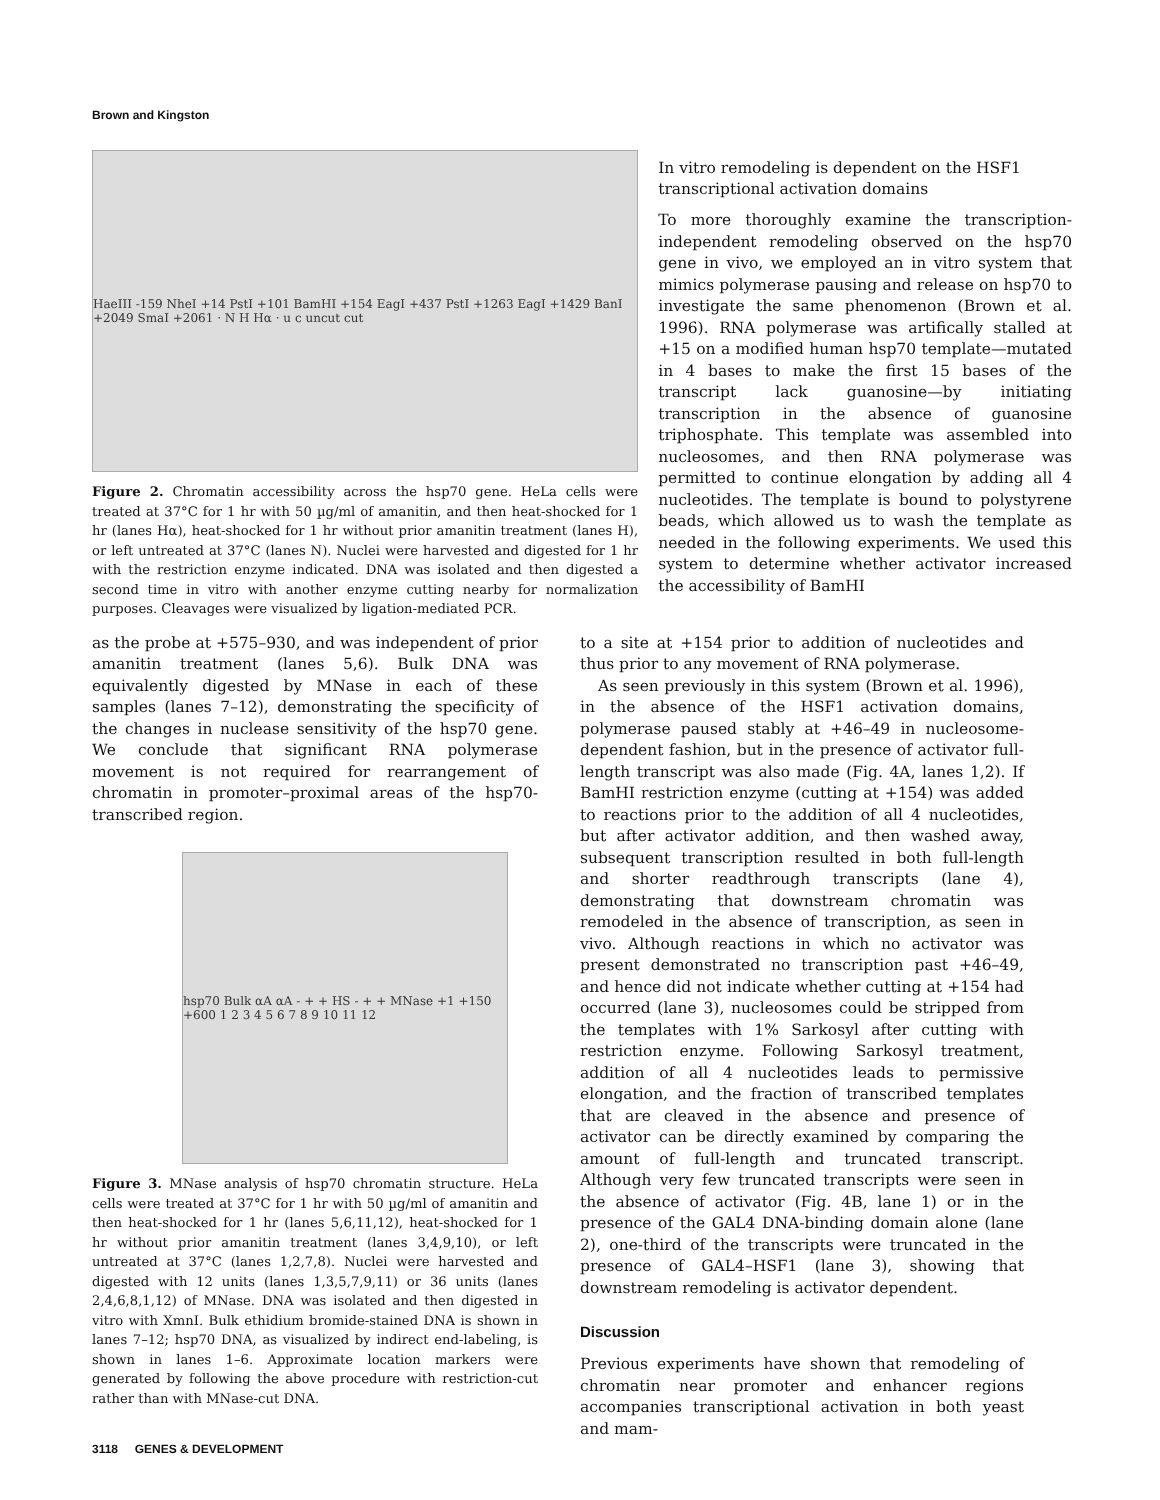Brown and Kingston
HaeIII -159 NheI +14 PstI +101 BamHI +154 EagI +437 PstI +1263 EagI +1429 BanI +2049 SmaI +2061 · N H Hα · u c uncut cut
Figure 2. Chromatin accessibility across the hsp70 gene. HeLa cells were treated at 37°C for 1 hr with 50 µg/ml of amanitin, and then heat-shocked for 1 hr (lanes Hα), heat-shocked for 1 hr without prior amanitin treatment (lanes H), or left untreated at 37°C (lanes N). Nuclei were harvested and digested for 1 hr with the restriction enzyme indicated. DNA was isolated and then digested a second time in vitro with another enzyme cutting nearby for normalization purposes. Cleavages were visualized by ligation-mediated PCR.
In vitro remodeling is dependent on the HSF1 transcriptional activation domains
To more thoroughly examine the transcription-independent remodeling observed on the hsp70 gene in vivo, we employed an in vitro system that mimics polymerase pausing and release on hsp70 to investigate the same phenomenon (Brown et al. 1996). RNA polymerase was artifically stalled at +15 on a modified human hsp70 template—mutated in 4 bases to make the first 15 bases of the transcript lack guanosine—by initiating transcription in the absence of guanosine triphosphate. This template was assembled into nucleosomes, and then RNA polymerase was permitted to continue elongation by adding all 4 nucleotides. The template is bound to polystyrene beads, which allowed us to wash the template as needed in the following experiments. We used this system to determine whether activator increased the accessibility of BamHI
as the probe at +575–930, and was independent of prior amanitin treatment (lanes 5,6). Bulk DNA was equivalently digested by MNase in each of these samples (lanes 7–12), demonstrating the specificity of the changes in nuclease sensitivity of the hsp70 gene. We conclude that significant RNA polymerase movement is not required for rearrangement of chromatin in promoter–proximal areas of the hsp70-transcribed region.
hsp70 Bulk αA αA - + + HS - + + MNase +1 +150 +600 1 2 3 4 5 6 7 8 9 10 11 12
Figure 3. MNase analysis of hsp70 chromatin structure. HeLa cells were treated at 37°C for 1 hr with 50 µg/ml of amanitin and then heat-shocked for 1 hr (lanes 5,6,11,12), heat-shocked for 1 hr without prior amanitin treatment (lanes 3,4,9,10), or left untreated at 37°C (lanes 1,2,7,8). Nuclei were harvested and digested with 12 units (lanes 1,3,5,7,9,11) or 36 units (lanes 2,4,6,8,1,12) of MNase. DNA was isolated and then digested in vitro with XmnI. Bulk ethidium bromide-stained DNA is shown in lanes 7–12; hsp70 DNA, as visualized by indirect end-labeling, is shown in lanes 1–6. Approximate location markers were generated by following the above procedure with restriction-cut rather than with MNase-cut DNA.
to a site at +154 prior to addition of nucleotides and thus prior to any movement of RNA polymerase.
As seen previously in this system (Brown et al. 1996), in the absence of the HSF1 activation domains, polymerase paused stably at +46–49 in nucleosome-dependent fashion, but in the presence of activator full-length transcript was also made (Fig. 4A, lanes 1,2). If BamHI restriction enzyme (cutting at +154) was added to reactions prior to the addition of all 4 nucleotides, but after activator addition, and then washed away, subsequent transcription resulted in both full-length and shorter readthrough transcripts (lane 4), demonstrating that downstream chromatin was remodeled in the absence of transcription, as seen in vivo. Although reactions in which no activator was present demonstrated no transcription past +46–49, and hence did not indicate whether cutting at +154 had occurred (lane 3), nucleosomes could be stripped from the templates with 1% Sarkosyl after cutting with restriction enzyme. Following Sarkosyl treatment, addition of all 4 nucleotides leads to permissive elongation, and the fraction of transcribed templates that are cleaved in the absence and presence of activator can be directly examined by comparing the amount of full-length and truncated transcript. Although very few truncated transcripts were seen in the absence of activator (Fig. 4B, lane 1) or in the presence of the GAL4 DNA-binding domain alone (lane 2), one-third of the transcripts were truncated in the presence of GAL4–HSF1 (lane 3), showing that downstream remodeling is activator dependent.
Discussion
Previous experiments have shown that remodeling of chromatin near promoter and enhancer regions accompanies transcriptional activation in both yeast and mam-
3118 GENES & DEVELOPMENT